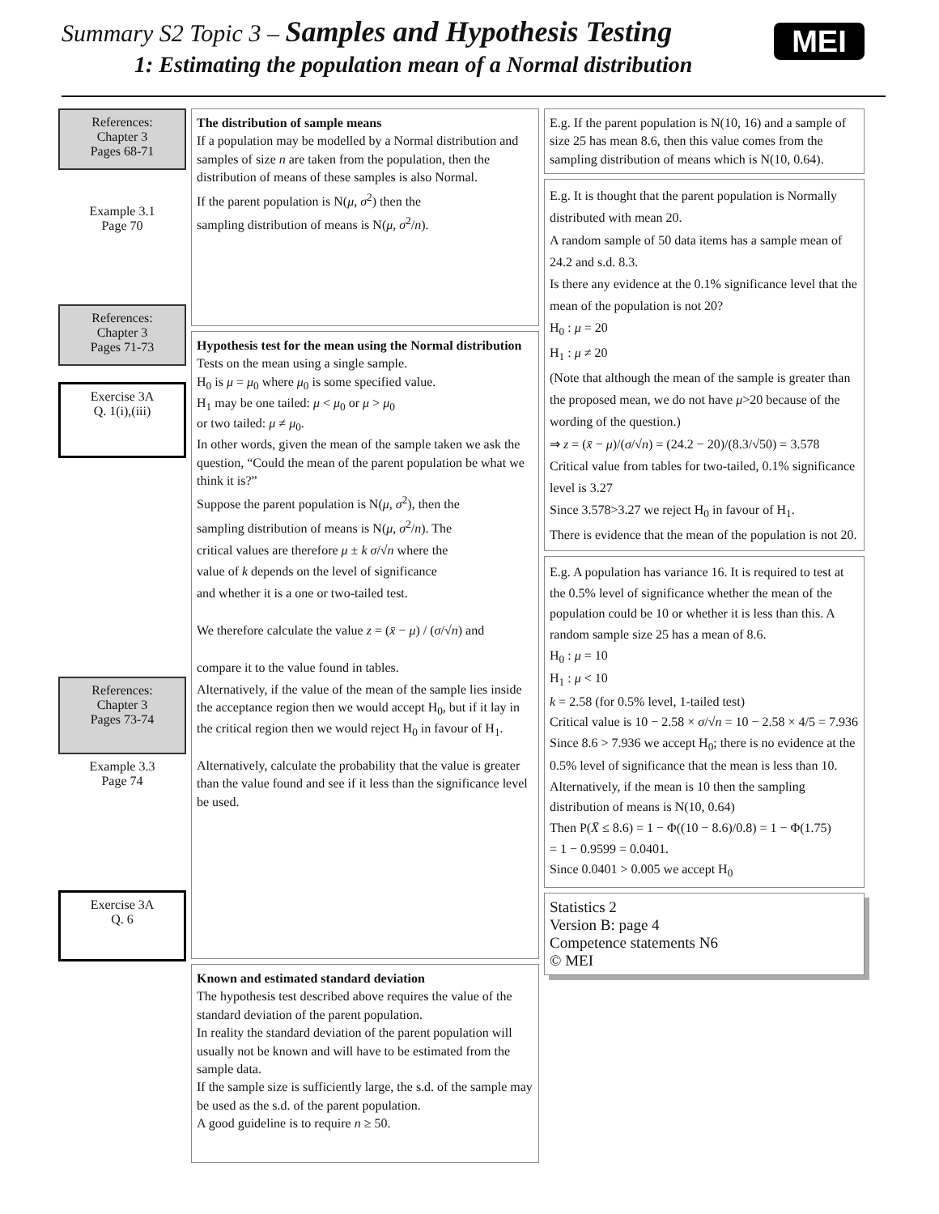Summary S2 Topic 3 – Samples and Hypothesis Testing
1: Estimating the population mean of a Normal distribution
MEI
References:
Chapter 3
Pages 68-71
Example 3.1
Page 70
References:
Chapter 3
Pages 71-73
Exercise 3A
Q. 1(i),(iii)
References:
Chapter 3
Pages 73-74
Example 3.3
Page 74
Exercise 3A
Q. 6
The distribution of sample means
If a population may be modelled by a Normal distribution and samples of size n are taken from the population, then the distribution of means of these samples is also Normal.
If the parent population is N(μ, σ<sup>2</sup>) then the
sampling distribution of means is N(μ, σ<sup>2</sup>/n).
Hypothesis test for the mean using the Normal distribution
Tests on the mean using a single sample.
H<sub>0</sub> is μ = μ<sub>0</sub> where μ<sub>0</sub> is some specified value.
H<sub>1</sub> may be one tailed: μ < μ<sub>0</sub> or μ > μ<sub>0</sub>
or two tailed: μ ≠ μ<sub>0</sub>.
In other words, given the mean of the sample taken we ask the question, “Could the mean of the parent population be what we think it is?”
Suppose the parent population is N(μ, σ<sup>2</sup>), then the
sampling distribution of means is N(μ, σ<sup>2</sup>/n). The
critical values are therefore μ ± k σ/√n where the
value of k depends on the level of significance
and whether it is a one or two-tailed test.
We therefore calculate the value z = (x̄ − μ) / (σ/√n) and
compare it to the value found in tables.
Alternatively, if the value of the mean of the sample lies inside the acceptance region then we would accept H<sub>0</sub>, but if it lay in the critical region then we would reject H<sub>0</sub> in favour of H<sub>1</sub>.
Alternatively, calculate the probability that the value is greater than the value found and see if it less than the significance level be used.
Known and estimated standard deviation
The hypothesis test described above requires the value of the standard deviation of the parent population.
In reality the standard deviation of the parent population will usually not be known and will have to be estimated from the sample data.
If the sample size is sufficiently large, the s.d. of the sample may be used as the s.d. of the parent population.
A good guideline is to require n ≥ 50.
E.g. If the parent population is N(10, 16) and a sample of size 25 has mean 8.6, then this value comes from the sampling distribution of means which is N(10, 0.64).
E.g. It is thought that the parent population is Normally distributed with mean 20.
A random sample of 50 data items has a sample mean of 24.2 and s.d. 8.3.
Is there any evidence at the 0.1% significance level that the mean of the population is not 20?
H<sub>0</sub> : μ = 20
H<sub>1</sub> : μ ≠ 20
(Note that although the mean of the sample is greater than the proposed mean, we do not have μ>20 because of the wording of the question.)
⇒ z = (x̄ − μ)/(σ/√n) = (24.2 − 20)/(8.3/√50) = 3.578
Critical value from tables for two-tailed, 0.1% significance level is 3.27
Since 3.578>3.27 we reject H<sub>0</sub> in favour of H<sub>1</sub>.
There is evidence that the mean of the population is not 20.
E.g. A population has variance 16. It is required to test at the 0.5% level of significance whether the mean of the population could be 10 or whether it is less than this. A random sample size 25 has a mean of 8.6.
H<sub>0</sub> : μ = 10
H<sub>1</sub> : μ < 10
k = 2.58 (for 0.5% level, 1-tailed test)
Critical value is 10 − 2.58 × σ/√n = 10 − 2.58 × 4/5 = 7.936
Since 8.6 > 7.936 we accept H<sub>0</sub>; there is no evidence at the 0.5% level of significance that the mean is less than 10.
Alternatively, if the mean is 10 then the sampling distribution of means is N(10, 0.64)
Then P(X̄ ≤ 8.6) = 1 − Φ((10 − 8.6)/0.8) = 1 − Φ(1.75)
= 1 − 0.9599 = 0.0401.
Since 0.0401 > 0.005 we accept H<sub>0</sub>
Statistics 2
Version B: page 4
Competence statements N6
© MEI